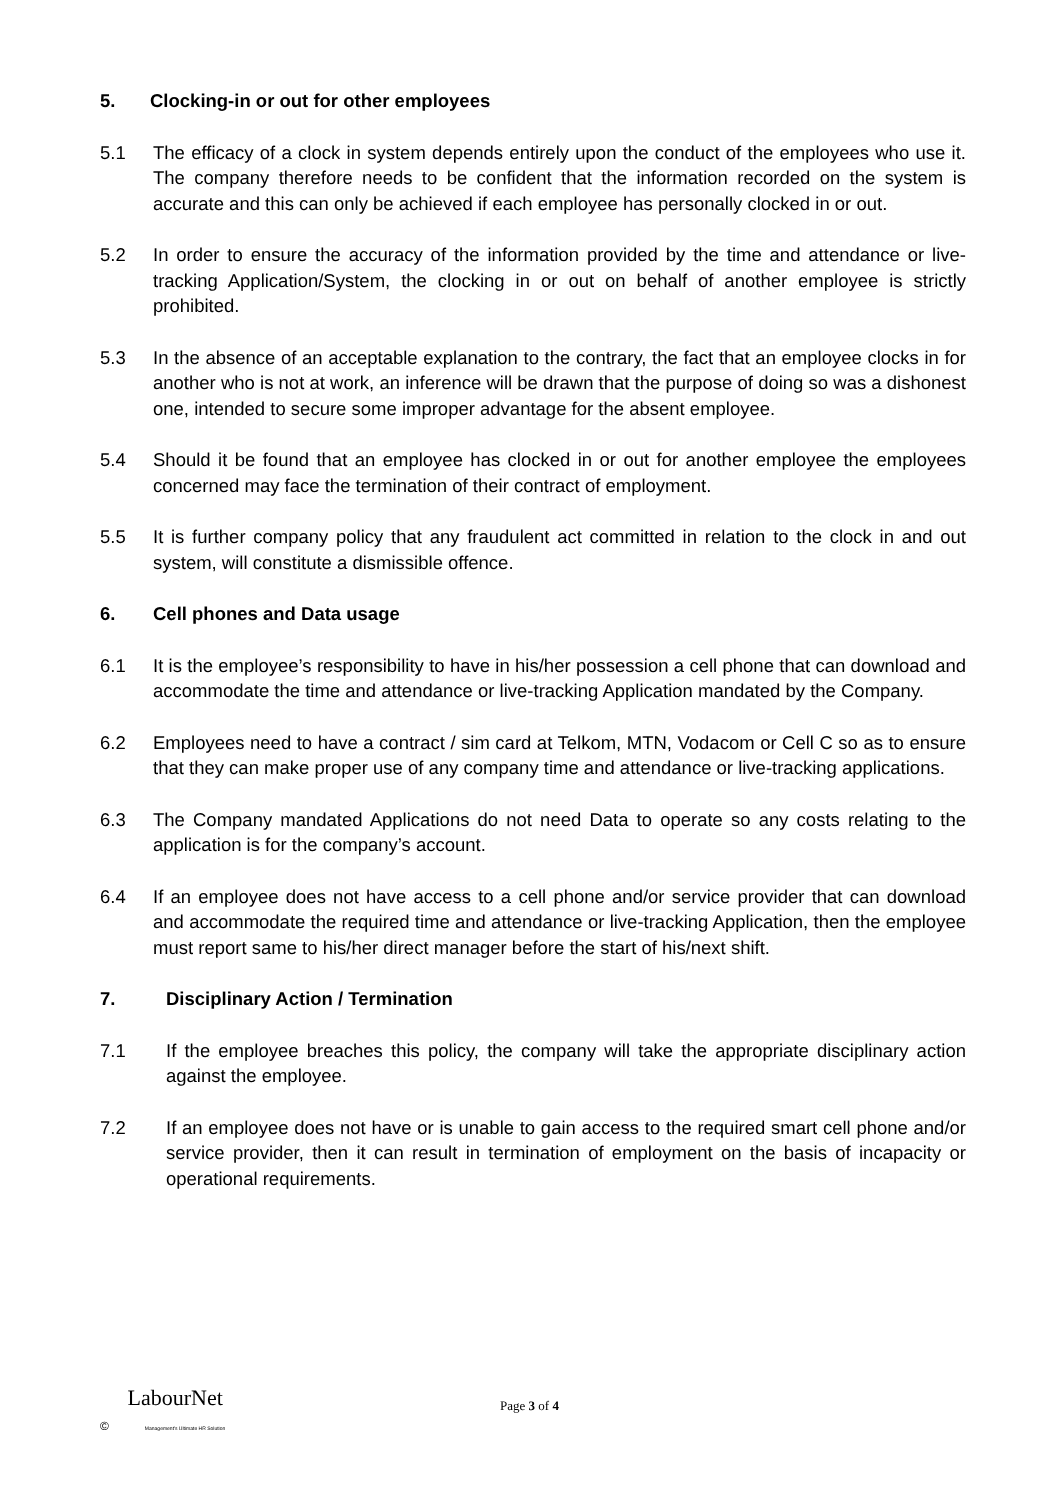5. Clocking-in or out for other employees
5.1 The efficacy of a clock in system depends entirely upon the conduct of the employees who use it. The company therefore needs to be confident that the information recorded on the system is accurate and this can only be achieved if each employee has personally clocked in or out.
5.2 In order to ensure the accuracy of the information provided by the time and attendance or live-tracking Application/System, the clocking in or out on behalf of another employee is strictly prohibited.
5.3 In the absence of an acceptable explanation to the contrary, the fact that an employee clocks in for another who is not at work, an inference will be drawn that the purpose of doing so was a dishonest one, intended to secure some improper advantage for the absent employee.
5.4 Should it be found that an employee has clocked in or out for another employee the employees concerned may face the termination of their contract of employment.
5.5 It is further company policy that any fraudulent act committed in relation to the clock in and out system, will constitute a dismissible offence.
6. Cell phones and Data usage
6.1 It is the employee’s responsibility to have in his/her possession a cell phone that can download and accommodate the time and attendance or live-tracking Application mandated by the Company.
6.2 Employees need to have a contract / sim card at Telkom, MTN, Vodacom or Cell C so as to ensure that they can make proper use of any company time and attendance or live-tracking applications.
6.3 The Company mandated Applications do not need Data to operate so any costs relating to the application is for the company’s account.
6.4 If an employee does not have access to a cell phone and/or service provider that can download and accommodate the required time and attendance or live-tracking Application, then the employee must report same to his/her direct manager before the start of his/next shift.
7. Disciplinary Action / Termination
7.1 If the employee breaches this policy, the company will take the appropriate disciplinary action against the employee.
7.2 If an employee does not have or is unable to gain access to the required smart cell phone and/or service provider, then it can result in termination of employment on the basis of incapacity or operational requirements.
LabourNet
© Management's Ultimate HR Solution
Page 3 of 4